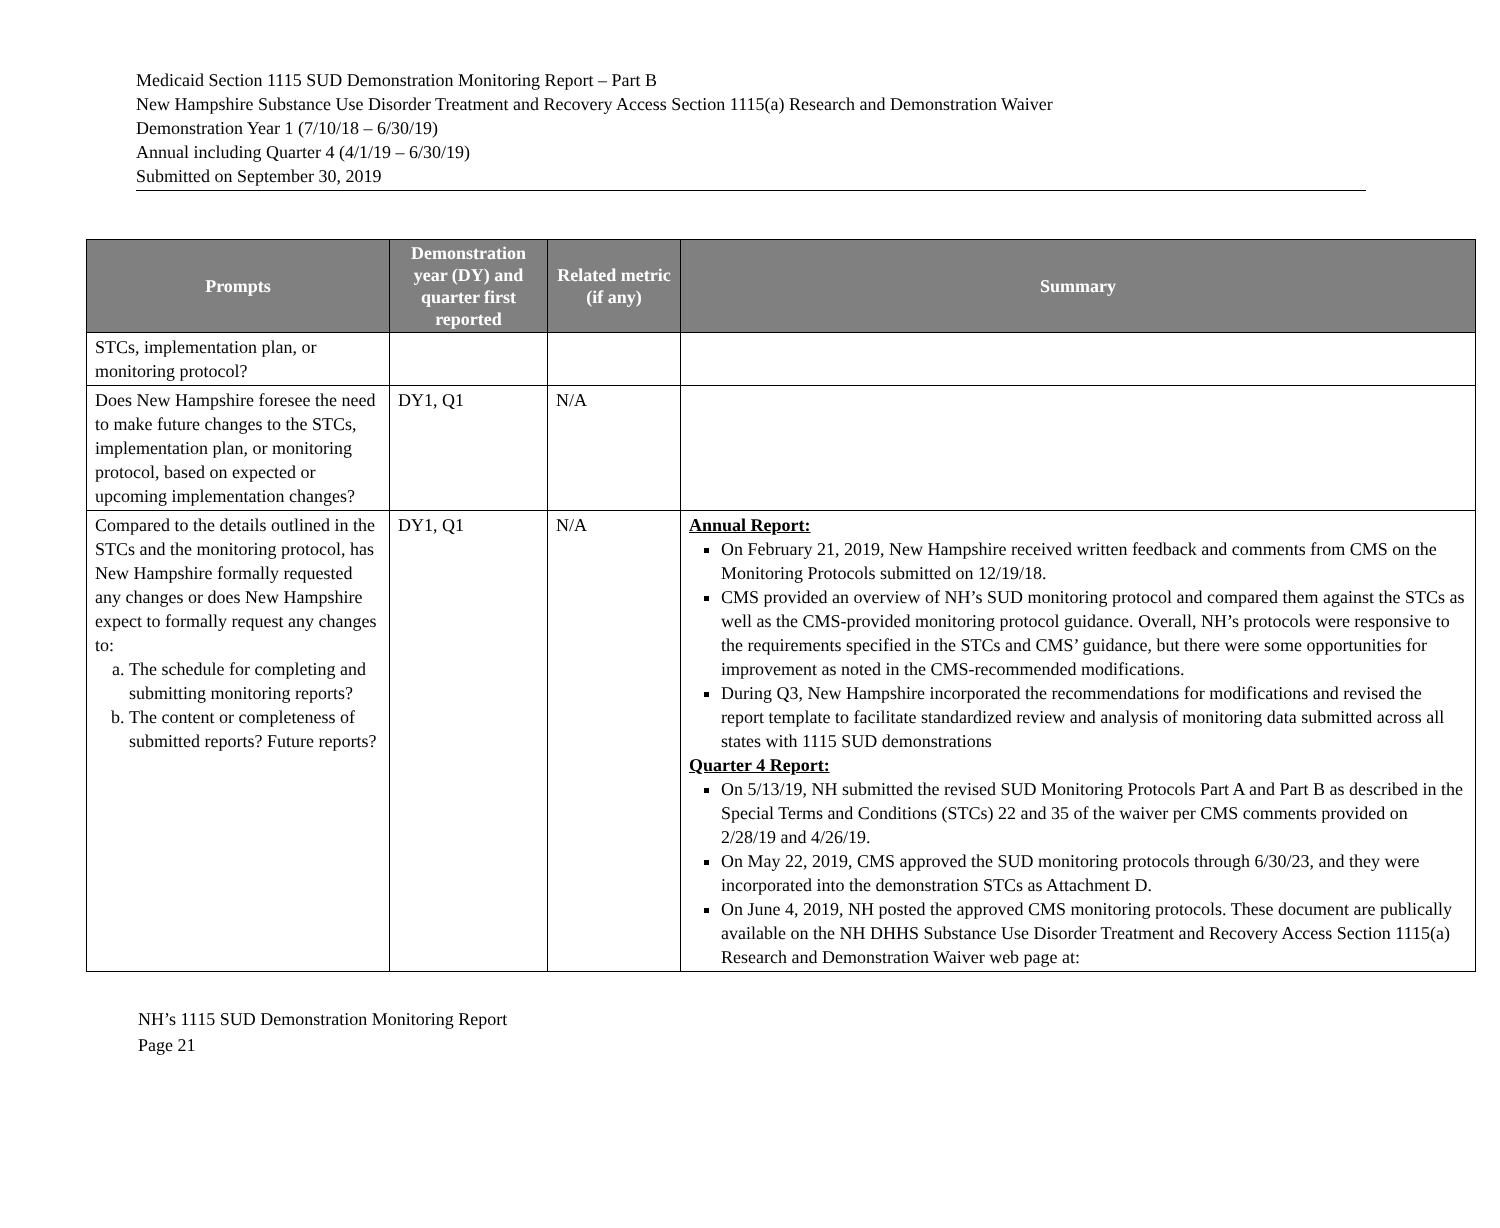Medicaid Section 1115 SUD Demonstration Monitoring Report – Part B
New Hampshire Substance Use Disorder Treatment and Recovery Access Section 1115(a) Research and Demonstration Waiver
Demonstration Year 1 (7/10/18 – 6/30/19)
Annual including Quarter 4 (4/1/19 – 6/30/19)
Submitted on September 30, 2019
| Prompts | Demonstration year (DY) and quarter first reported | Related metric (if any) | Summary |
| --- | --- | --- | --- |
| STCs, implementation plan, or monitoring protocol? | | | |
| Does New Hampshire foresee the need to make future changes to the STCs, implementation plan, or monitoring protocol, based on expected or upcoming implementation changes? | DY1, Q1 | N/A | |
| Compared to the details outlined in the STCs and the monitoring protocol, has New Hampshire formally requested any changes or does New Hampshire expect to formally request any changes to: a. The schedule for completing and submitting monitoring reports? b. The content or completeness of submitted reports? Future reports? | DY1, Q1 | N/A | Annual Report: On February 21, 2019, New Hampshire received written feedback and comments from CMS on the Monitoring Protocols submitted on 12/19/18. CMS provided an overview of NH’s SUD monitoring protocol and compared them against the STCs as well as the CMS-provided monitoring protocol guidance. Overall, NH’s protocols were responsive to the requirements specified in the STCs and CMS’ guidance, but there were some opportunities for improvement as noted in the CMS-recommended modifications. During Q3, New Hampshire incorporated the recommendations for modifications and revised the report template to facilitate standardized review and analysis of monitoring data submitted across all states with 1115 SUD demonstrations Quarter 4 Report: On 5/13/19, NH submitted the revised SUD Monitoring Protocols Part A and Part B as described in the Special Terms and Conditions (STCs) 22 and 35 of the waiver per CMS comments provided on 2/28/19 and 4/26/19. On May 22, 2019, CMS approved the SUD monitoring protocols through 6/30/23, and they were incorporated into the demonstration STCs as Attachment D. On June 4, 2019, NH posted the approved CMS monitoring protocols. These document are publically available on the NH DHHS Substance Use Disorder Treatment and Recovery Access Section 1115(a) Research and Demonstration Waiver web page at: |
NH’s 1115 SUD Demonstration Monitoring Report
Page 21